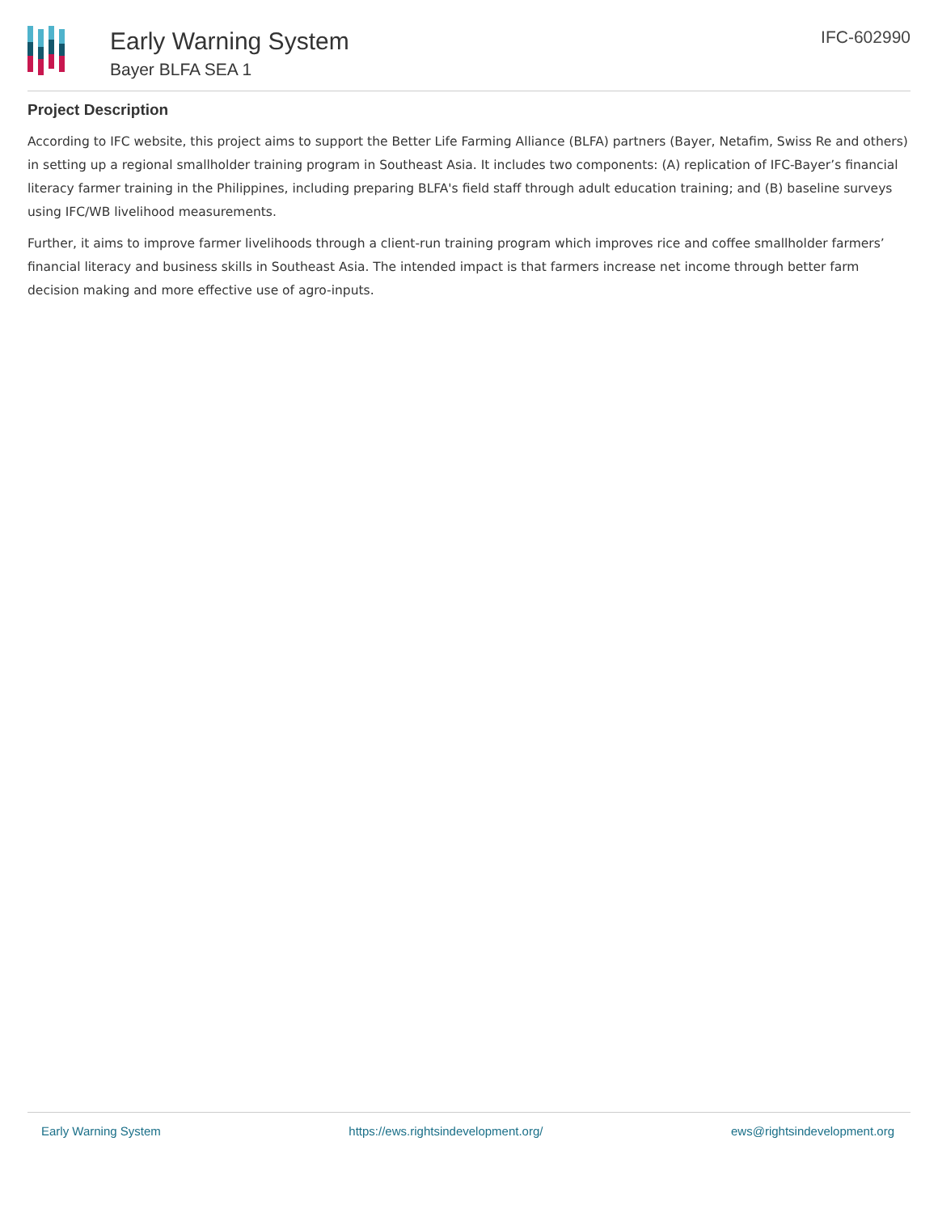Early Warning System
Bayer BLFA SEA 1
IFC-602990
Project Description
According to IFC website, this project aims to support the Better Life Farming Alliance (BLFA) partners (Bayer, Netafim, Swiss Re and others) in setting up a regional smallholder training program in Southeast Asia. It includes two components: (A) replication of IFC-Bayer’s financial literacy farmer training in the Philippines, including preparing BLFA's field staff through adult education training; and (B) baseline surveys using IFC/WB livelihood measurements.
Further, it aims to improve farmer livelihoods through a client-run training program which improves rice and coffee smallholder farmers’ financial literacy and business skills in Southeast Asia. The intended impact is that farmers increase net income through better farm decision making and more effective use of agro-inputs.
Early Warning System https://ews.rightsindevelopment.org/ ews@rightsindevelopment.org